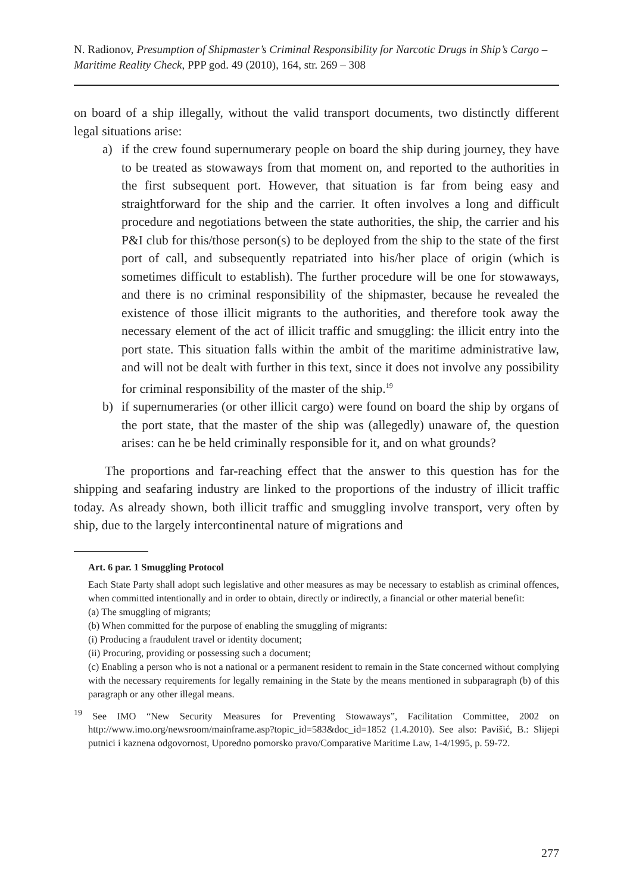N. Radionov, Presumption of Shipmaster’s Criminal Responsibility for Narcotic Drugs in Ship’s Cargo – Maritime Reality Check, PPP god. 49 (2010), 164, str. 269 – 308
on board of a ship illegally, without the valid transport documents, two distinctly different legal situations arise:
a) if the crew found supernumerary people on board the ship during journey, they have to be treated as stowaways from that moment on, and reported to the authorities in the first subsequent port. However, that situation is far from being easy and straightforward for the ship and the carrier. It often involves a long and difficult procedure and negotiations between the state authorities, the ship, the carrier and his P&I club for this/those person(s) to be deployed from the ship to the state of the first port of call, and subsequently repatriated into his/her place of origin (which is sometimes difficult to establish). The further procedure will be one for stowaways, and there is no criminal responsibility of the shipmaster, because he revealed the existence of those illicit migrants to the authorities, and therefore took away the necessary element of the act of illicit traffic and smuggling: the illicit entry into the port state. This situation falls within the ambit of the maritime administrative law, and will not be dealt with further in this text, since it does not involve any possibility for criminal responsibility of the master of the ship.<sup>19</sup>
b) if supernumeraries (or other illicit cargo) were found on board the ship by organs of the port state, that the master of the ship was (allegedly) unaware of, the question arises: can he be held criminally responsible for it, and on what grounds?
The proportions and far-reaching effect that the answer to this question has for the shipping and seafaring industry are linked to the proportions of the industry of illicit traffic today. As already shown, both illicit traffic and smuggling involve transport, very often by ship, due to the largely intercontinental nature of migrations and
Art. 6 par. 1 Smuggling Protocol
Each State Party shall adopt such legislative and other measures as may be necessary to establish as criminal offences, when committed intentionally and in order to obtain, directly or indirectly, a financial or other material benefit:
(a) The smuggling of migrants;
(b) When committed for the purpose of enabling the smuggling of migrants:
(i) Producing a fraudulent travel or identity document;
(ii) Procuring, providing or possessing such a document;
(c) Enabling a person who is not a national or a permanent resident to remain in the State concerned without complying with the necessary requirements for legally remaining in the State by the means mentioned in subparagraph (b) of this paragraph or any other illegal means.
<sup>19</sup> See IMO “New Security Measures for Preventing Stowaways”, Facilitation Committee, 2002 on http://www.imo.org/newsroom/mainframe.asp?topic_id=583&doc_id=1852 (1.4.2010). See also: Pavišić, B.: Slijepi putnici i kaznena odgovornost, Uporedno pomorsko pravo/Comparative Maritime Law, 1-4/1995, p. 59-72.
277